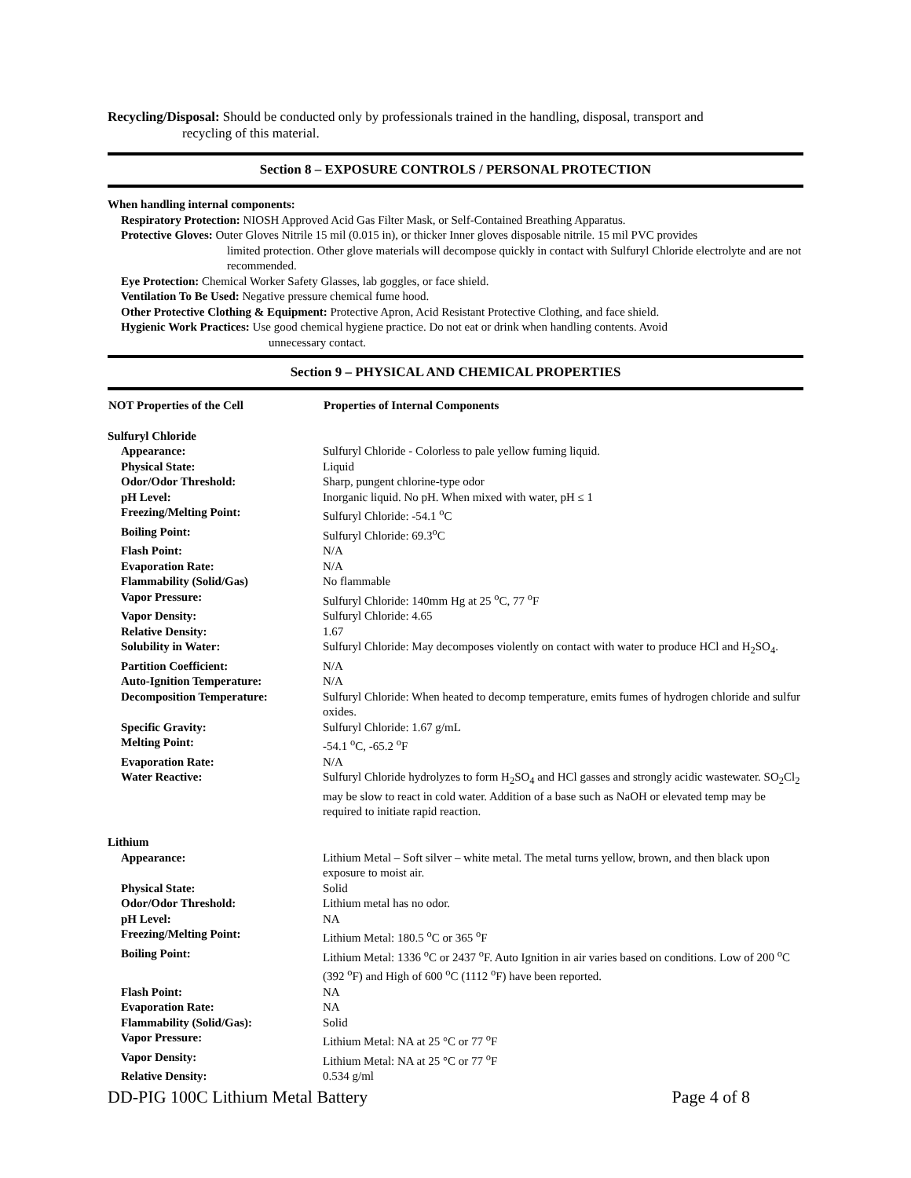Recycling/Disposal: Should be conducted only by professionals trained in the handling, disposal, transport and
recycling of this material.
Section 8 – EXPOSURE CONTROLS / PERSONAL PROTECTION
When handling internal components:
Respiratory Protection: NIOSH Approved Acid Gas Filter Mask, or Self-Contained Breathing Apparatus.
Protective Gloves: Outer Gloves Nitrile 15 mil (0.015 in), or thicker Inner gloves disposable nitrile. 15 mil PVC provides
limited protection. Other glove materials will decompose quickly in contact with Sulfuryl Chloride electrolyte and are not recommended.
Eye Protection: Chemical Worker Safety Glasses, lab goggles, or face shield.
Ventilation To Be Used: Negative pressure chemical fume hood.
Other Protective Clothing & Equipment: Protective Apron, Acid Resistant Protective Clothing, and face shield.
Hygienic Work Practices: Use good chemical hygiene practice. Do not eat or drink when handling contents. Avoid
unnecessary contact.
Section 9 – PHYSICAL AND CHEMICAL PROPERTIES
| NOT Properties of the Cell | Properties of Internal Components |
| --- | --- |
| Sulfuryl Chloride | |
| Appearance: | Sulfuryl Chloride - Colorless to pale yellow fuming liquid. |
| Physical State: | Liquid |
| Odor/Odor Threshold: | Sharp, pungent chlorine-type odor |
| pH Level: | Inorganic liquid. No pH. When mixed with water, pH ≤ 1 |
| Freezing/Melting Point: | Sulfuryl Chloride: -54.1 <sup>o</sup>C |
| Boiling Point: | Sulfuryl Chloride: 69.3<sup>o</sup>C |
| Flash Point: | N/A |
| Evaporation Rate: | N/A |
| Flammability (Solid/Gas) | No flammable |
| Vapor Pressure: | Sulfuryl Chloride: 140mm Hg at 25 <sup>o</sup>C, 77 <sup>o</sup>F |
| Vapor Density: | Sulfuryl Chloride: 4.65 |
| Relative Density: | 1.67 |
| Solubility in Water: | Sulfuryl Chloride: May decomposes violently on contact with water to produce HCl and H<sub>2</sub>SO<sub>4</sub>. |
| Partition Coefficient: | N/A |
| Auto-Ignition Temperature: | N/A |
| Decomposition Temperature: | Sulfuryl Chloride: When heated to decomp temperature, emits fumes of hydrogen chloride and sulfur oxides. |
| Specific Gravity: | Sulfuryl Chloride: 1.67 g/mL |
| Melting Point: | -54.1 <sup>o</sup>C, -65.2 <sup>o</sup>F |
| Evaporation Rate: | N/A |
| Water Reactive: | Sulfuryl Chloride hydrolyzes to form H<sub>2</sub>SO<sub>4</sub> and HCl gasses and strongly acidic wastewater. SO<sub>2</sub>Cl<sub>2</sub> may be slow to react in cold water. Addition of a base such as NaOH or elevated temp may be required to initiate rapid reaction. |
| Lithium | |
| Appearance: | Lithium Metal – Soft silver – white metal. The metal turns yellow, brown, and then black upon exposure to moist air. |
| Physical State: | Solid |
| Odor/Odor Threshold: | Lithium metal has no odor. |
| pH Level: | NA |
| Freezing/Melting Point: | Lithium Metal: 180.5 <sup>o</sup>C or 365 <sup>o</sup>F |
| Boiling Point: | Lithium Metal: 1336 <sup>o</sup>C or 2437 <sup>o</sup>F. Auto Ignition in air varies based on conditions. Low of 200 <sup>o</sup>C (392 <sup>o</sup>F) and High of 600 <sup>o</sup>C (1112 <sup>o</sup>F) have been reported. |
| Flash Point: | NA |
| Evaporation Rate: | NA |
| Flammability (Solid/Gas): | Solid |
| Vapor Pressure: | Lithium Metal: NA at 25 °C or 77 <sup>o</sup>F |
| Vapor Density: | Lithium Metal: NA at 25 °C or 77 <sup>o</sup>F |
| Relative Density: | 0.534 g/ml |
DD-PIG 100C Lithium Metal Battery Page 4 of 8